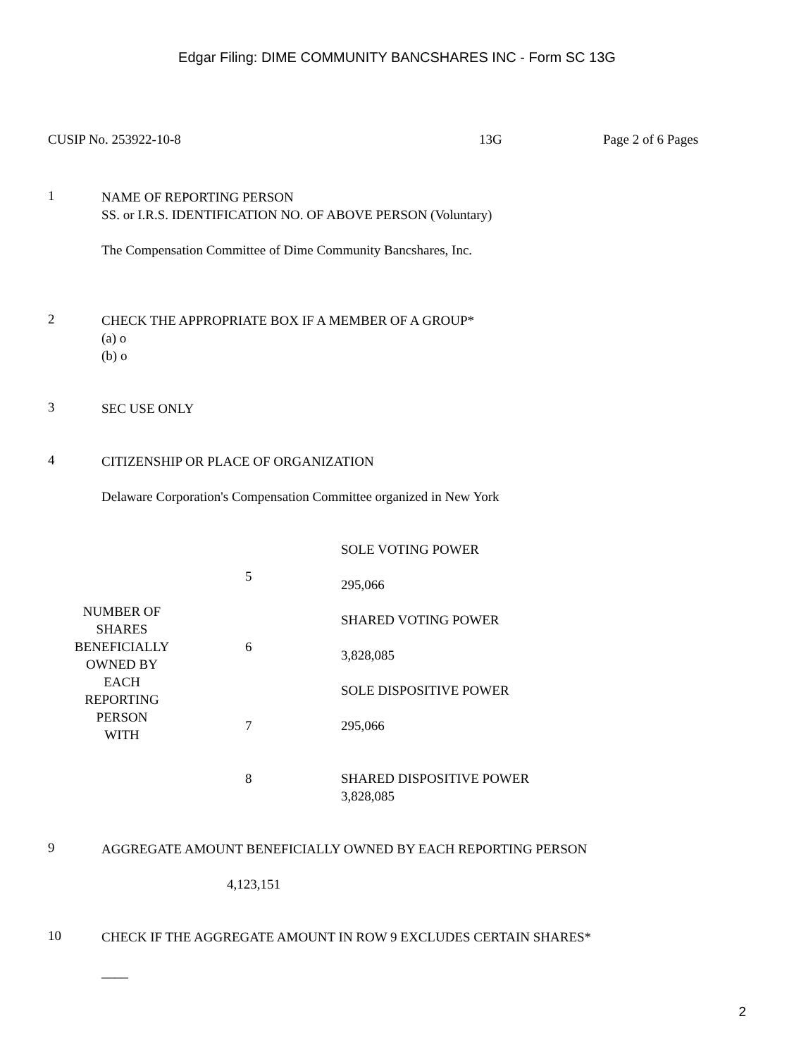Edgar Filing: DIME COMMUNITY BANCSHARES INC - Form SC 13G
CUSIP No. 253922-10-8 13G Page 2 of 6 Pages
1
NAME OF REPORTING PERSON
SS. or I.R.S. IDENTIFICATION NO. OF ABOVE PERSON (Voluntary)
The Compensation Committee of Dime Community Bancshares, Inc.
2
CHECK THE APPROPRIATE BOX IF A MEMBER OF A GROUP*
(a) o
(b) o
3
SEC USE ONLY
4
CITIZENSHIP OR PLACE OF ORGANIZATION
Delaware Corporation's Compensation Committee organized in New York
| NUMBER OF SHARES BENEFICIALLY OWNED BY EACH REPORTING PERSON WITH | 5 | SOLE VOTING POWER 295,066 |
| | 6 | SHARED VOTING POWER 3,828,085 |
| | 7 | SOLE DISPOSITIVE POWER 295,066 |
| | 8 | SHARED DISPOSITIVE POWER 3,828,085 |
9
AGGREGATE AMOUNT BENEFICIALLY OWNED BY EACH REPORTING PERSON
4,123,151
10
CHECK IF THE AGGREGATE AMOUNT IN ROW 9 EXCLUDES CERTAIN SHARES*
____
2